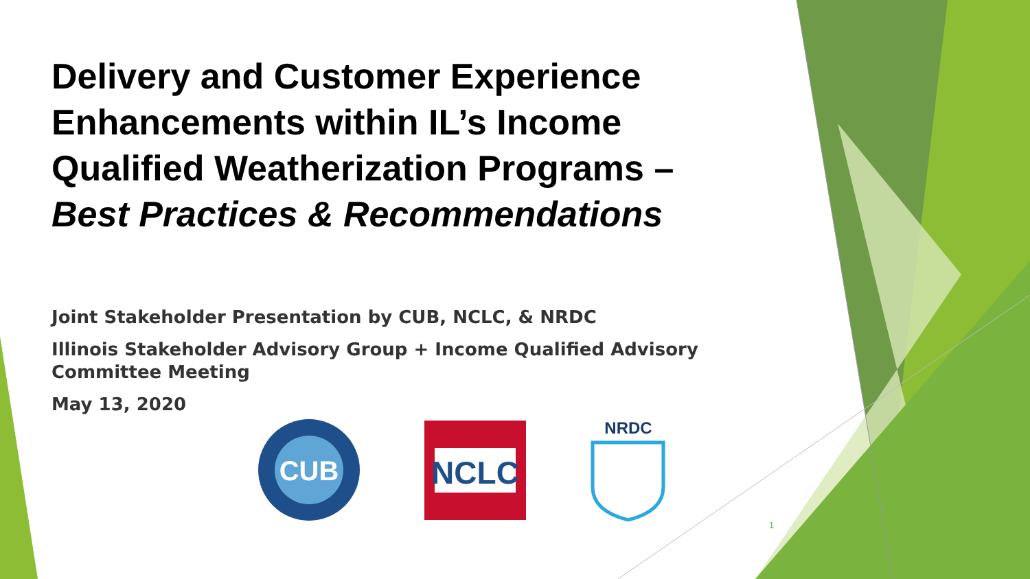Delivery and Customer Experience Enhancements within IL’s Income Qualified Weatherization Programs –
Best Practices & Recommendations
Joint Stakeholder Presentation by CUB, NCLC, & NRDC
Illinois Stakeholder Advisory Group + Income Qualified Advisory Committee Meeting
May 13, 2020
CUB
NCLC
NRDC
1